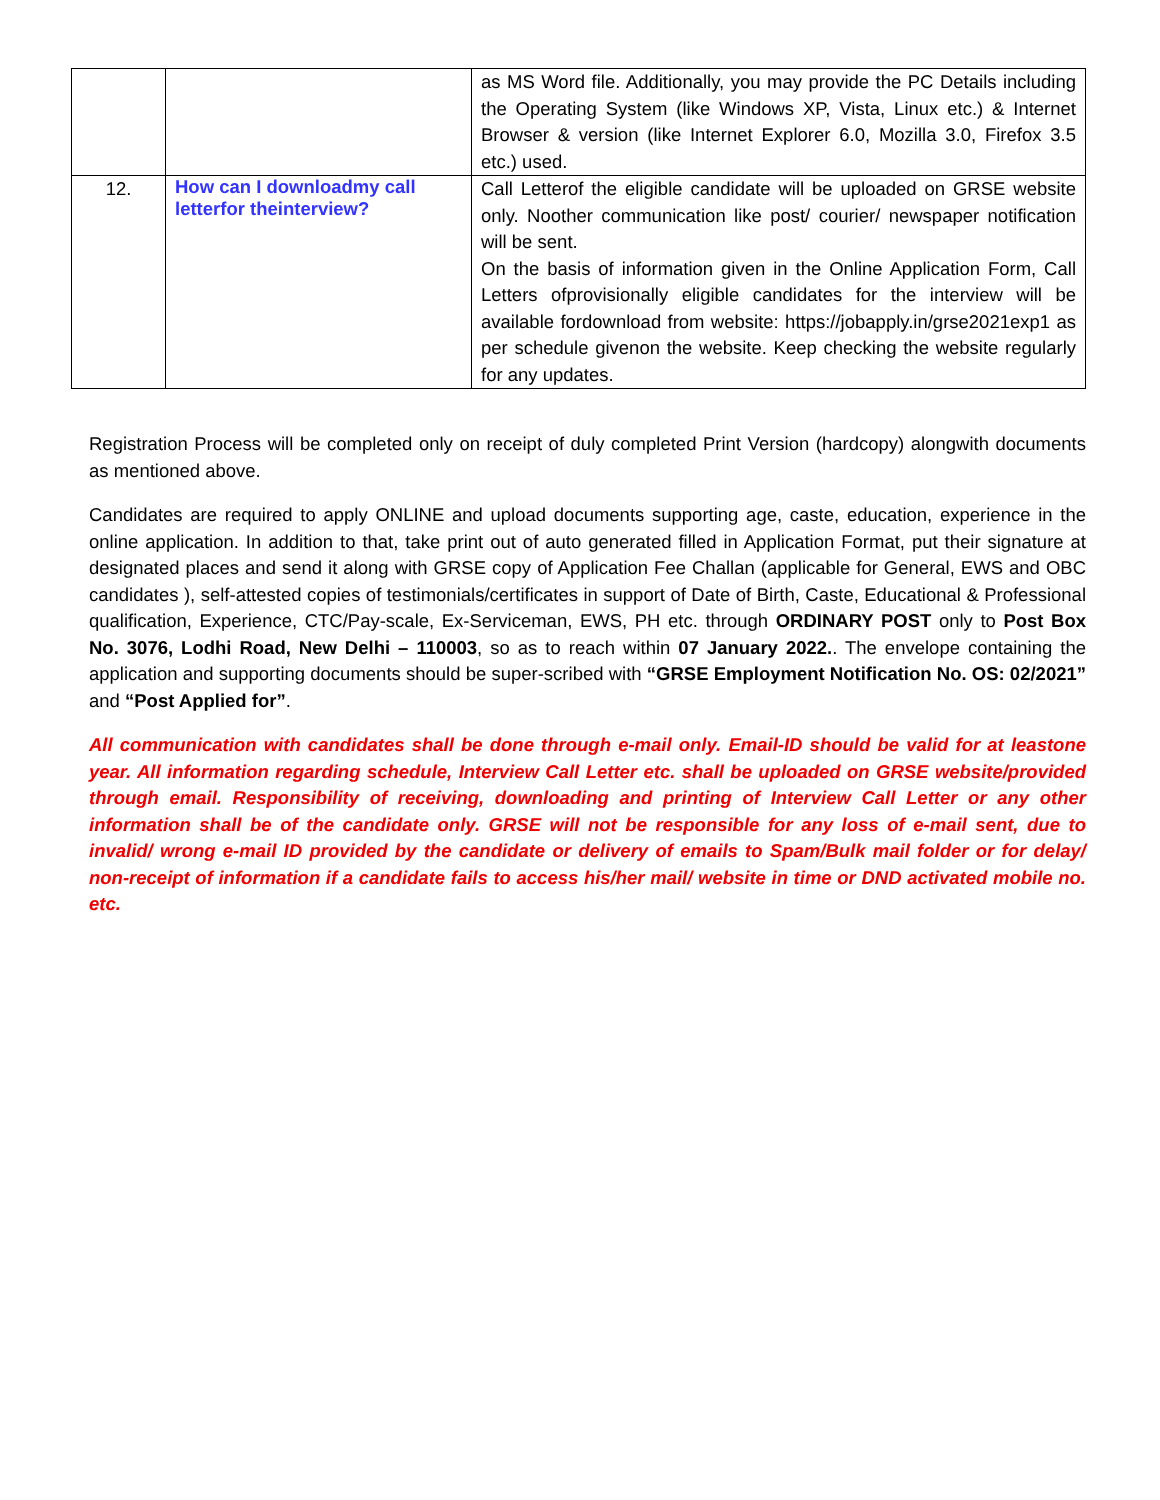| | | as MS Word file. Additionally, you may provide the PC Details including the Operating System (like Windows XP, Vista, Linux etc.) & Internet Browser & version (like Internet Explorer 6.0, Mozilla 3.0, Firefox 3.5 etc.) used. |
| 12. | How can I downloadmy call letterfor theinterview? | Call Letterof the eligible candidate will be uploaded on GRSE website only. Noother communication like post/ courier/ newspaper notification will be sent. On the basis of information given in the Online Application Form, Call Letters ofprovisionally eligible candidates for the interview will be available fordownload from website: https://jobapply.in/grse2021exp1 as per schedule givenon the website. Keep checking the website regularly for any updates. |
Registration Process will be completed only on receipt of duly completed Print Version (hardcopy) alongwith documents as mentioned above.
Candidates are required to apply ONLINE and upload documents supporting age, caste, education, experience in the online application. In addition to that, take print out of auto generated filled in Application Format, put their signature at designated places and send it along with GRSE copy of Application Fee Challan (applicable for General, EWS and OBC candidates ), self-attested copies of testimonials/certificates in support of Date of Birth, Caste, Educational & Professional qualification, Experience, CTC/Pay-scale, Ex-Serviceman, EWS, PH etc. through ORDINARY POST only to Post Box No. 3076, Lodhi Road, New Delhi – 110003, so as to reach within 07 January 2022.. The envelope containing the application and supporting documents should be super-scribed with “GRSE Employment Notification No. OS: 02/2021” and “Post Applied for”.
All communication with candidates shall be done through e-mail only. Email-ID should be valid for at leastone year. All information regarding schedule, Interview Call Letter etc. shall be uploaded on GRSE website/provided through email. Responsibility of receiving, downloading and printing of Interview Call Letter or any other information shall be of the candidate only. GRSE will not be responsible for any loss of e-mail sent, due to invalid/ wrong e-mail ID provided by the candidate or delivery of emails to Spam/Bulk mail folder or for delay/ non-receipt of information if a candidate fails to access his/her mail/ website in time or DND activated mobile no. etc.